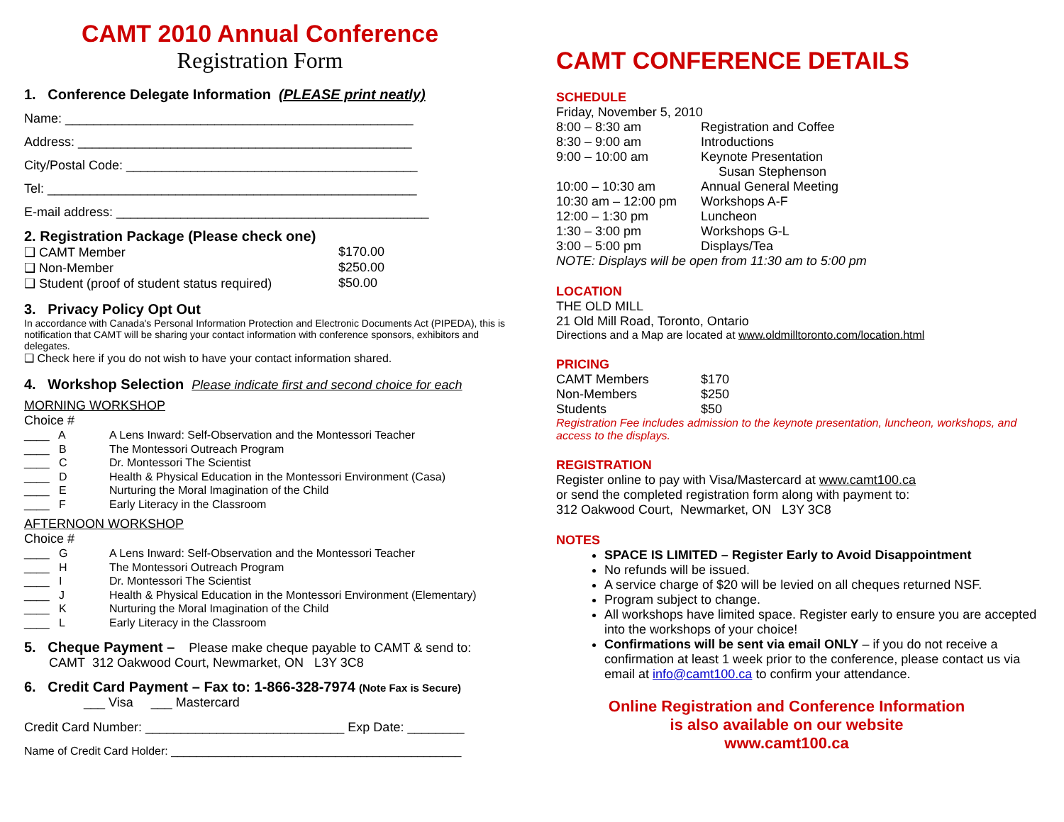CAMT 2010 Annual Conference
Registration Form
1. Conference Delegate Information (PLEASE print neatly)
Name: _________________________________________________
Address: _______________________________________________
City/Postal Code: _________________________________________
Tel: ____________________________________________________
E-mail address: ____________________________________________
2. Registration Package (Please check one)
❑ CAMT Member $170.00
❑ Non-Member $250.00
❑ Student (proof of student status required) $50.00
3. Privacy Policy Opt Out
In accordance with Canada's Personal Information Protection and Electronic Documents Act (PIPEDA), this is notification that CAMT will be sharing your contact information with conference sponsors, exhibitors and delegates.
❑ Check here if you do not wish to have your contact information shared.
4. Workshop Selection Please indicate first and second choice for each
MORNING WORKSHOP
Choice #
____ A A Lens Inward: Self-Observation and the Montessori Teacher
____ B The Montessori Outreach Program
____ C Dr. Montessori The Scientist
____ D Health & Physical Education in the Montessori Environment (Casa)
____ E Nurturing the Moral Imagination of the Child
____ F Early Literacy in the Classroom
AFTERNOON WORKSHOP
Choice #
____ G A Lens Inward: Self-Observation and the Montessori Teacher
____ H The Montessori Outreach Program
____ I Dr. Montessori The Scientist
____ J Health & Physical Education in the Montessori Environment (Elementary)
____ K Nurturing the Moral Imagination of the Child
____ L Early Literacy in the Classroom
5. Cheque Payment – Please make cheque payable to CAMT & send to:
CAMT 312 Oakwood Court, Newmarket, ON L3Y 3C8
6. Credit Card Payment – Fax to: 1-866-328-7974 (Note Fax is Secure)
___ Visa ___ Mastercard
Credit Card Number: ____________________________ Exp Date: ________
Name of Credit Card Holder: ______________________________________________
CAMT CONFERENCE DETAILS
SCHEDULE
Friday, November 5, 2010
8:00 – 8:30 am Registration and Coffee
8:30 – 9:00 am Introductions
9:00 – 10:00 am Keynote Presentation
Susan Stephenson
10:00 – 10:30 am Annual General Meeting
10:30 am – 12:00 pm Workshops A-F
12:00 – 1:30 pm Luncheon
1:30 – 3:00 pm Workshops G-L
3:00 – 5:00 pm Displays/Tea
NOTE: Displays will be open from 11:30 am to 5:00 pm
LOCATION
THE OLD MILL
21 Old Mill Road, Toronto, Ontario
Directions and a Map are located at www.oldmilltoronto.com/location.html
PRICING
CAMT Members $170
Non-Members $250
Students $50
Registration Fee includes admission to the keynote presentation, luncheon, workshops, and access to the displays.
REGISTRATION
Register online to pay with Visa/Mastercard at www.camt100.ca
or send the completed registration form along with payment to:
312 Oakwood Court, Newmarket, ON L3Y 3C8
NOTES
SPACE IS LIMITED – Register Early to Avoid Disappointment
No refunds will be issued.
A service charge of $20 will be levied on all cheques returned NSF.
Program subject to change.
All workshops have limited space. Register early to ensure you are accepted into the workshops of your choice!
Confirmations will be sent via email ONLY – if you do not receive a confirmation at least 1 week prior to the conference, please contact us via email at info@camt100.ca to confirm your attendance.
Online Registration and Conference Information
is also available on our website
www.camt100.ca